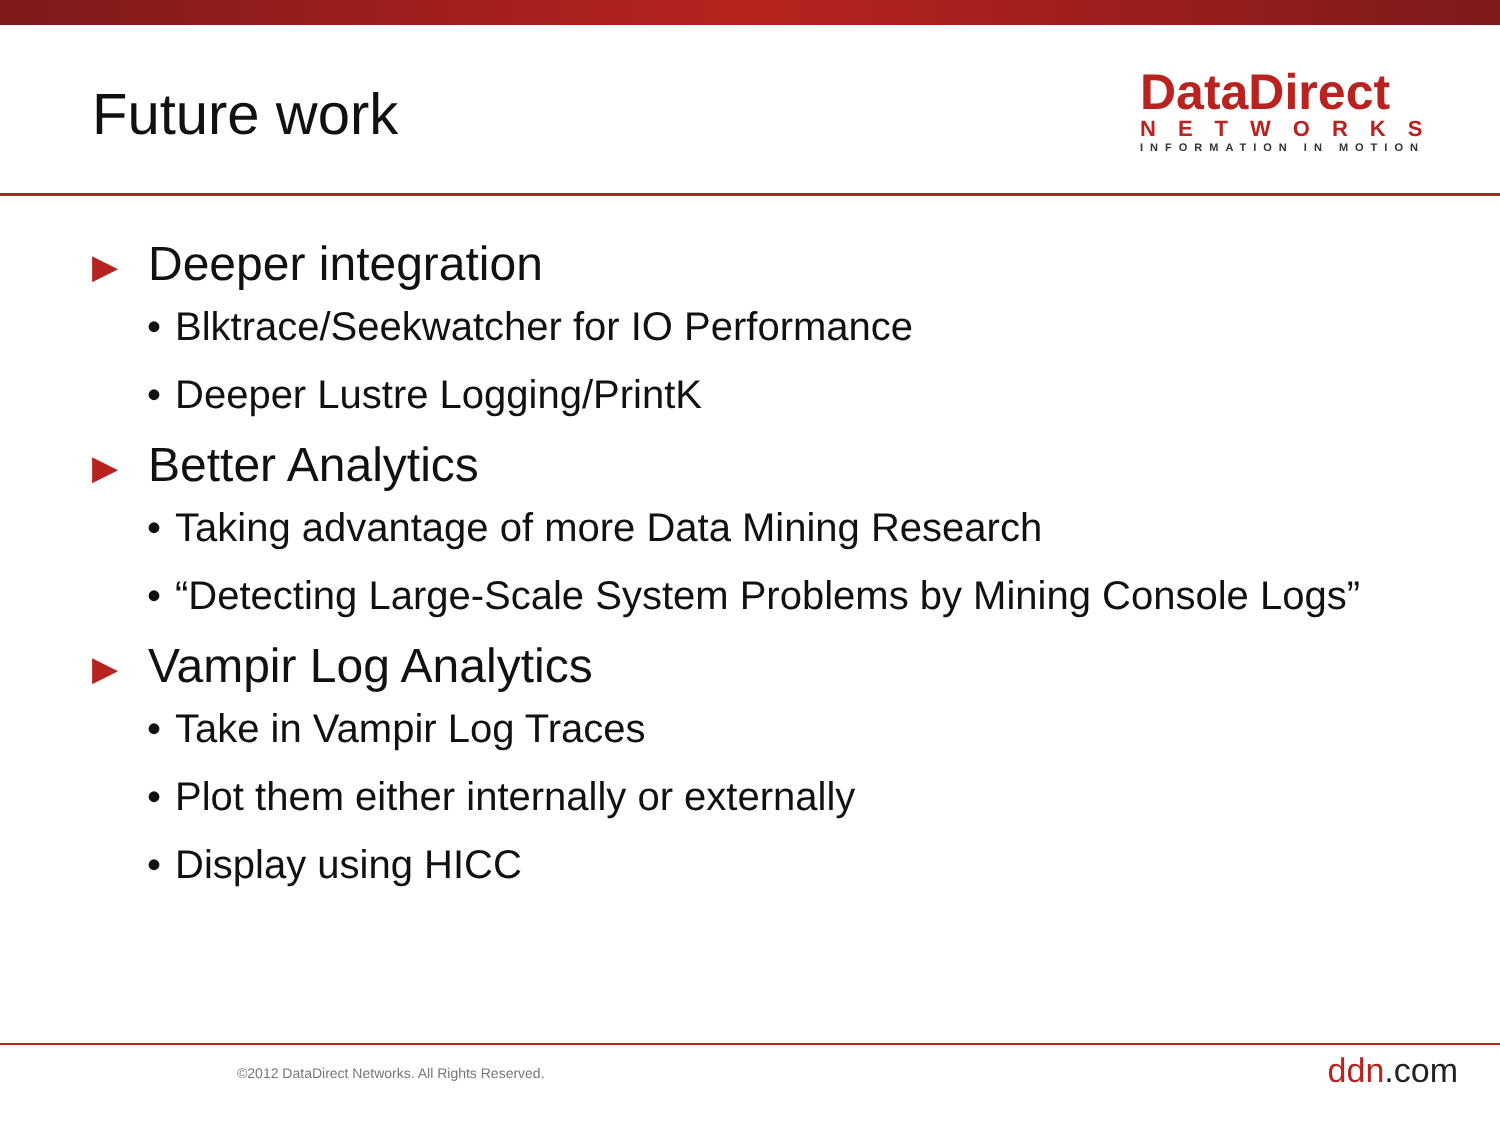Future work
DataDirect
NETWORKS
INFORMATION IN MOTION
▶ Deeper integration
• Blktrace/Seekwatcher for IO Performance
• Deeper Lustre Logging/PrintK
▶ Better Analytics
• Taking advantage of more Data Mining Research
• “Detecting Large-Scale System Problems by Mining Console Logs”
▶ Vampir Log Analytics
• Take in Vampir Log Traces
• Plot them either internally or externally
• Display using HICC
©2012 DataDirect Networks. All Rights Reserved. ddn.com